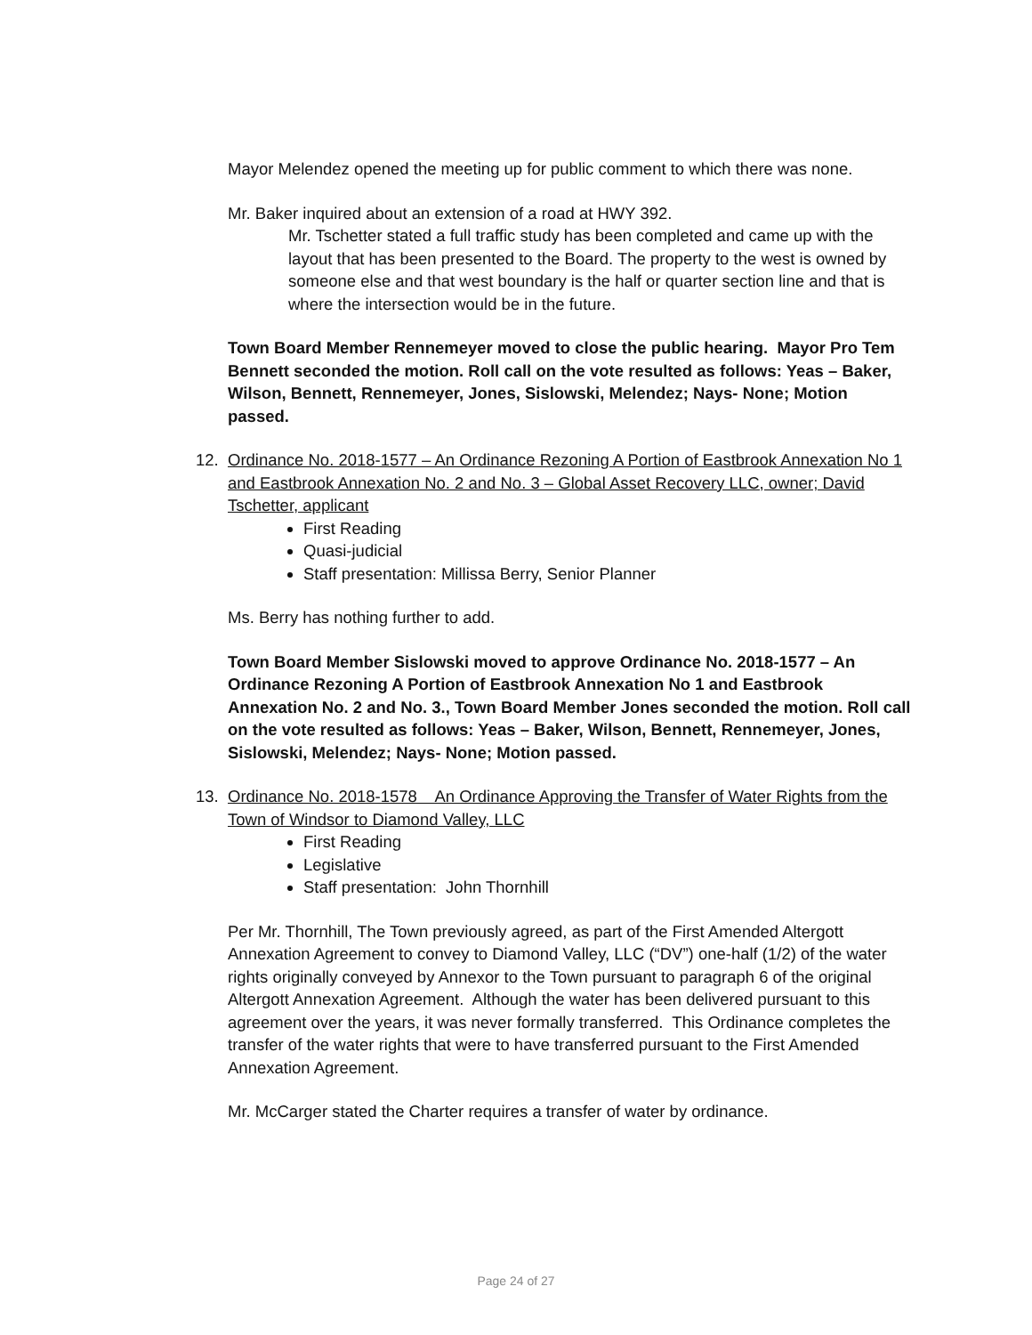Mayor Melendez opened the meeting up for public comment to which there was none.
Mr. Baker inquired about an extension of a road at HWY 392.
Mr. Tschetter stated a full traffic study has been completed and came up with the layout that has been presented to the Board. The property to the west is owned by someone else and that west boundary is the half or quarter section line and that is where the intersection would be in the future.
Town Board Member Rennemeyer moved to close the public hearing. Mayor Pro Tem Bennett seconded the motion. Roll call on the vote resulted as follows: Yeas – Baker, Wilson, Bennett, Rennemeyer, Jones, Sislowski, Melendez; Nays- None; Motion passed.
12. Ordinance No. 2018-1577 – An Ordinance Rezoning A Portion of Eastbrook Annexation No 1 and Eastbrook Annexation No. 2 and No. 3 – Global Asset Recovery LLC, owner; David Tschetter, applicant
First Reading
Quasi-judicial
Staff presentation: Millissa Berry, Senior Planner
Ms. Berry has nothing further to add.
Town Board Member Sislowski moved to approve Ordinance No. 2018-1577 – An Ordinance Rezoning A Portion of Eastbrook Annexation No 1 and Eastbrook Annexation No. 2 and No. 3., Town Board Member Jones seconded the motion. Roll call on the vote resulted as follows: Yeas – Baker, Wilson, Bennett, Rennemeyer, Jones, Sislowski, Melendez; Nays- None; Motion passed.
13. Ordinance No. 2018-1578 An Ordinance Approving the Transfer of Water Rights from the Town of Windsor to Diamond Valley, LLC
First Reading
Legislative
Staff presentation: John Thornhill
Per Mr. Thornhill, The Town previously agreed, as part of the First Amended Altergott Annexation Agreement to convey to Diamond Valley, LLC (“DV”) one-half (1/2) of the water rights originally conveyed by Annexor to the Town pursuant to paragraph 6 of the original Altergott Annexation Agreement. Although the water has been delivered pursuant to this agreement over the years, it was never formally transferred. This Ordinance completes the transfer of the water rights that were to have transferred pursuant to the First Amended Annexation Agreement.
Mr. McCarger stated the Charter requires a transfer of water by ordinance.
Page 24 of 27